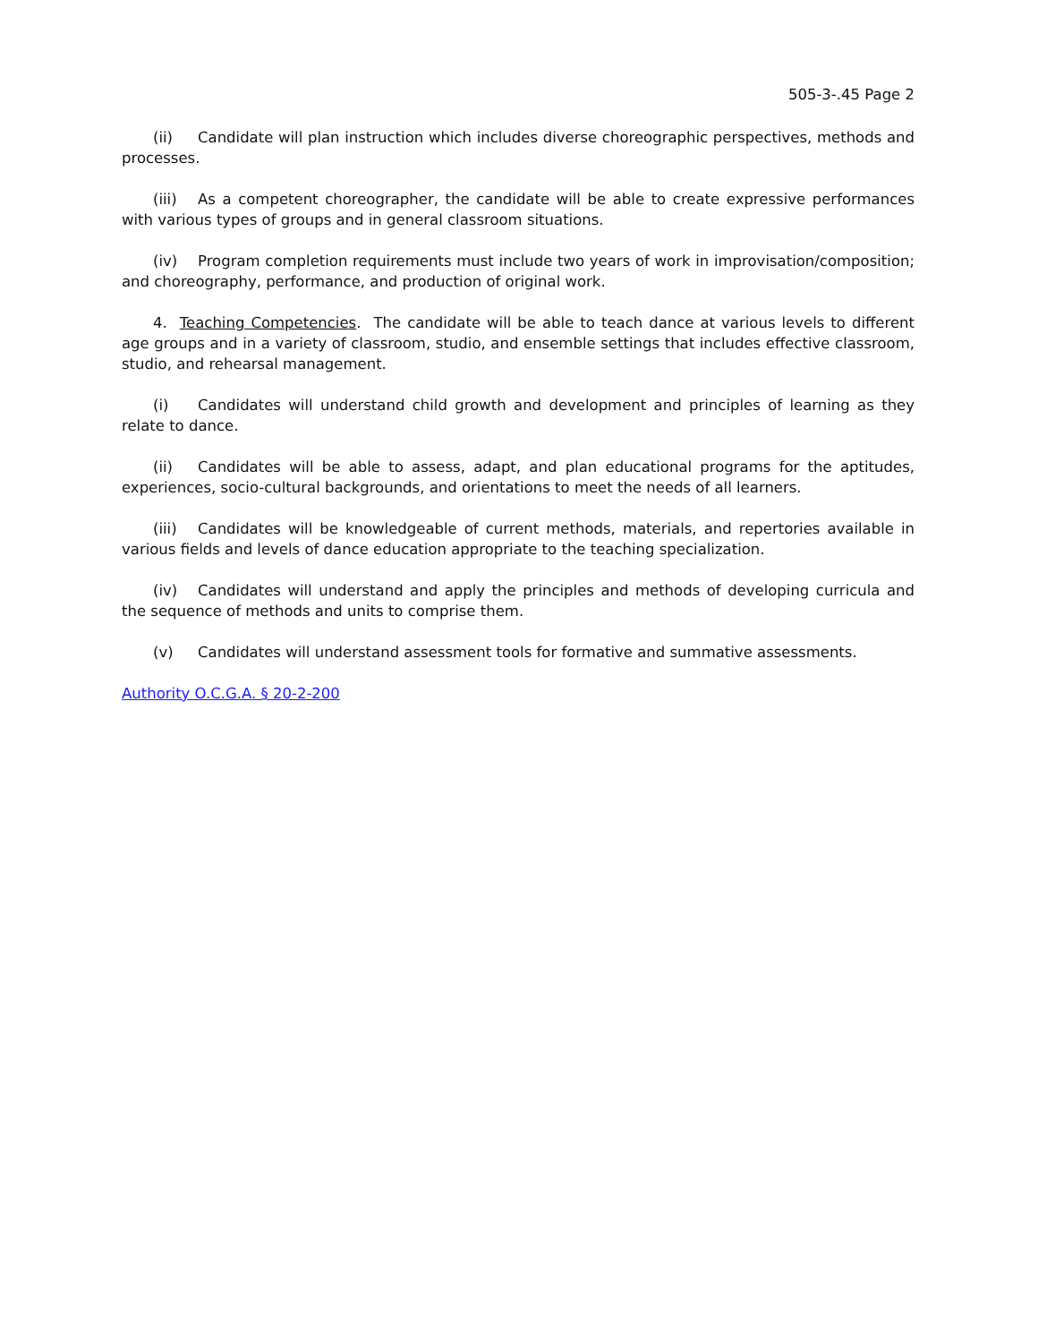505-3-.45 Page 2
(ii) Candidate will plan instruction which includes diverse choreographic perspectives, methods and processes.
(iii) As a competent choreographer, the candidate will be able to create expressive performances with various types of groups and in general classroom situations.
(iv) Program completion requirements must include two years of work in improvisation/composition; and choreography, performance, and production of original work.
4. Teaching Competencies. The candidate will be able to teach dance at various levels to different age groups and in a variety of classroom, studio, and ensemble settings that includes effective classroom, studio, and rehearsal management.
(i) Candidates will understand child growth and development and principles of learning as they relate to dance.
(ii) Candidates will be able to assess, adapt, and plan educational programs for the aptitudes, experiences, socio-cultural backgrounds, and orientations to meet the needs of all learners.
(iii) Candidates will be knowledgeable of current methods, materials, and repertories available in various fields and levels of dance education appropriate to the teaching specialization.
(iv) Candidates will understand and apply the principles and methods of developing curricula and the sequence of methods and units to comprise them.
(v) Candidates will understand assessment tools for formative and summative assessments.
Authority O.C.G.A. § 20-2-200